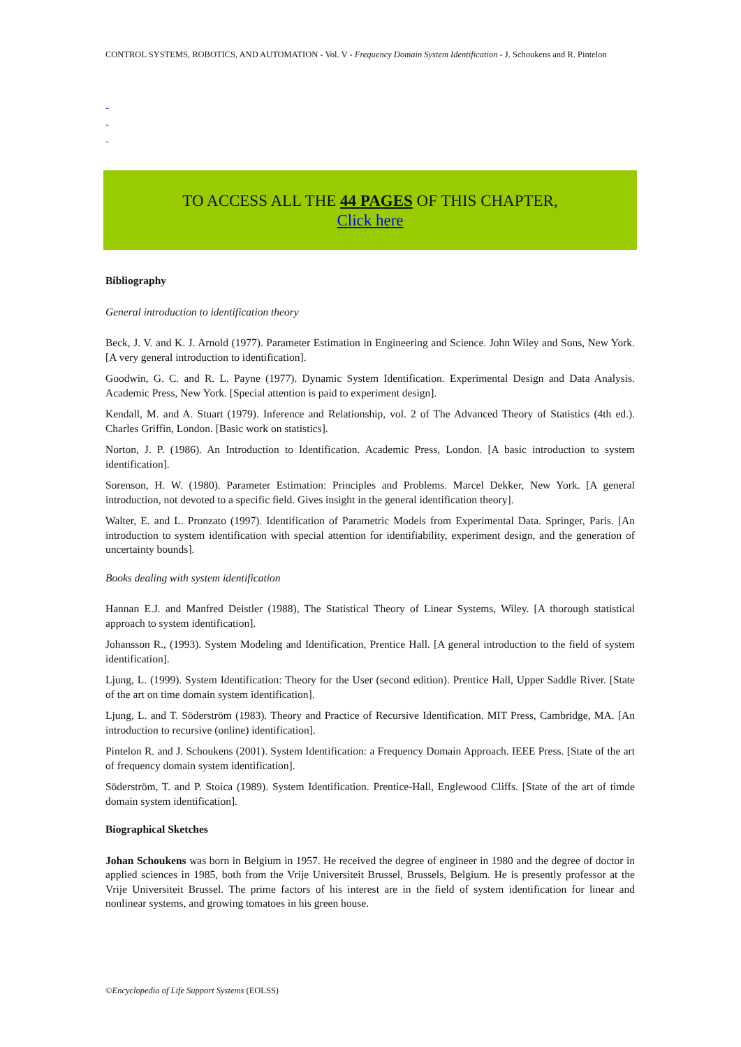CONTROL SYSTEMS, ROBOTICS, AND AUTOMATION - Vol. V - Frequency Domain System Identification - J. Schoukens and R. Pintelon
-
-
-
TO ACCESS ALL THE 44 PAGES OF THIS CHAPTER,
Click here
Bibliography
General introduction to identification theory
Beck, J. V. and K. J. Arnold (1977). Parameter Estimation in Engineering and Science. John Wiley and Sons, New York. [A very general introduction to identification].
Goodwin, G. C. and R. L. Payne (1977). Dynamic System Identification. Experimental Design and Data Analysis. Academic Press, New York. [Special attention is paid to experiment design].
Kendall, M. and A. Stuart (1979). Inference and Relationship, vol. 2 of The Advanced Theory of Statistics (4th ed.). Charles Griffin, London. [Basic work on statistics].
Norton, J. P. (1986). An Introduction to Identification. Academic Press, London. [A basic introduction to system identification].
Sorenson, H. W. (1980). Parameter Estimation: Principles and Problems. Marcel Dekker, New York. [A general introduction, not devoted to a specific field. Gives insight in the general identification theory].
Walter, E. and L. Pronzato (1997). Identification of Parametric Models from Experimental Data. Springer, Paris. [An introduction to system identification with special attention for identifiability, experiment design, and the generation of uncertainty bounds].
Books dealing with system identification
Hannan E.J. and Manfred Deistler (1988), The Statistical Theory of Linear Systems, Wiley. [A thorough statistical approach to system identification].
Johansson R., (1993). System Modeling and Identification, Prentice Hall. [A general introduction to the field of system identification].
Ljung, L. (1999). System Identification: Theory for the User (second edition). Prentice Hall, Upper Saddle River. [State of the art on time domain system identification].
Ljung, L. and T. Söderström (1983). Theory and Practice of Recursive Identification. MIT Press, Cambridge, MA. [An introduction to recursive (online) identification].
Pintelon R. and J. Schoukens (2001). System Identification: a Frequency Domain Approach. IEEE Press. [State of the art of frequency domain system identification].
Söderström, T. and P. Stoica (1989). System Identification. Prentice-Hall, Englewood Cliffs. [State of the art of timde domain system identification].
Biographical Sketches
Johan Schoukens was born in Belgium in 1957. He received the degree of engineer in 1980 and the degree of doctor in applied sciences in 1985, both from the Vrije Universiteit Brussel, Brussels, Belgium. He is presently professor at the Vrije Universiteit Brussel. The prime factors of his interest are in the field of system identification for linear and nonlinear systems, and growing tomatoes in his green house.
©Encyclopedia of Life Support Systems (EOLSS)